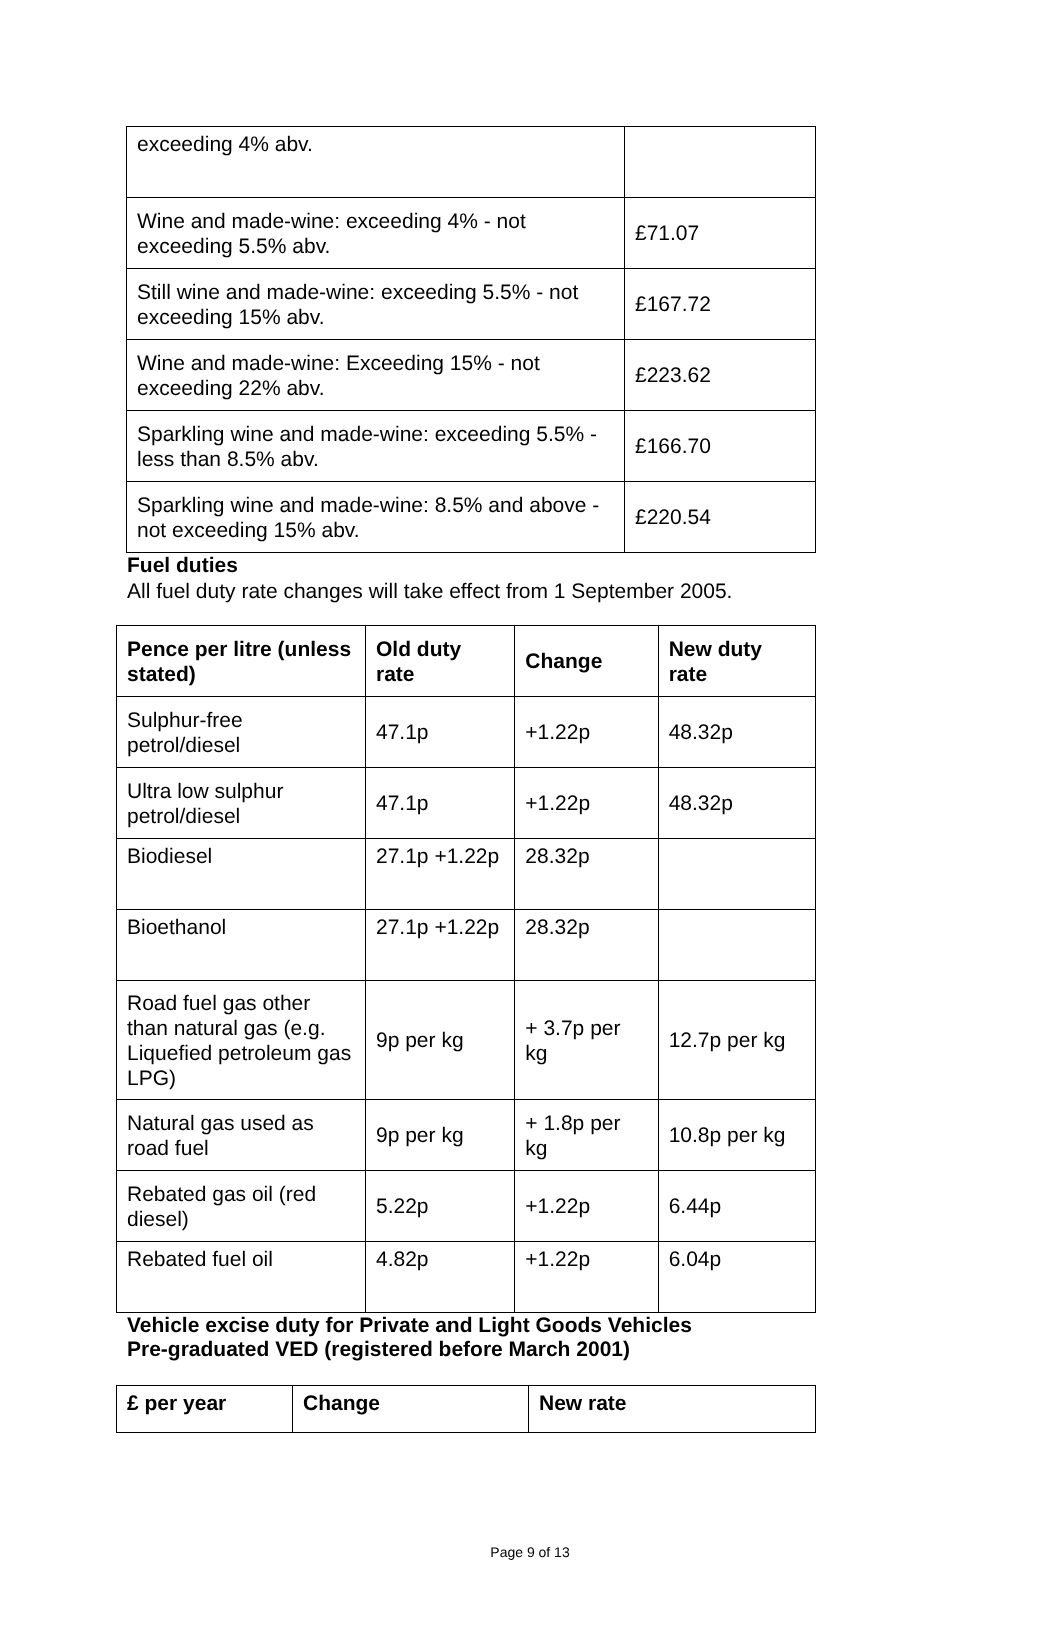| exceeding 4% abv. | |
| Wine and made-wine: exceeding 4% - not exceeding 5.5% abv. | £71.07 |
| Still wine and made-wine: exceeding 5.5% - not exceeding 15% abv. | £167.72 |
| Wine and made-wine: Exceeding 15% - not exceeding 22% abv. | £223.62 |
| Sparkling wine and made-wine: exceeding 5.5% - less than 8.5% abv. | £166.70 |
| Sparkling wine and made-wine: 8.5% and above - not exceeding 15% abv. | £220.54 |
Fuel duties
All fuel duty rate changes will take effect from 1 September 2005.
| Pence per litre (unless stated) | Old duty rate | Change | New duty rate |
| --- | --- | --- | --- |
| Sulphur-free petrol/diesel | 47.1p | +1.22p | 48.32p |
| Ultra low sulphur petrol/diesel | 47.1p | +1.22p | 48.32p |
| Biodiesel | 27.1p +1.22p | 28.32p | |
| Bioethanol | 27.1p +1.22p | 28.32p | |
| Road fuel gas other than natural gas (e.g. Liquefied petroleum gas LPG) | 9p per kg | + 3.7p per kg | 12.7p per kg |
| Natural gas used as road fuel | 9p per kg | + 1.8p per kg | 10.8p per kg |
| Rebated gas oil (red diesel) | 5.22p | +1.22p | 6.44p |
| Rebated fuel oil | 4.82p | +1.22p | 6.04p |
Vehicle excise duty for Private and Light Goods Vehicles
Pre-graduated VED (registered before March 2001)
| £ per year | Change | New rate |
| --- | --- | --- |
Page 9 of 13